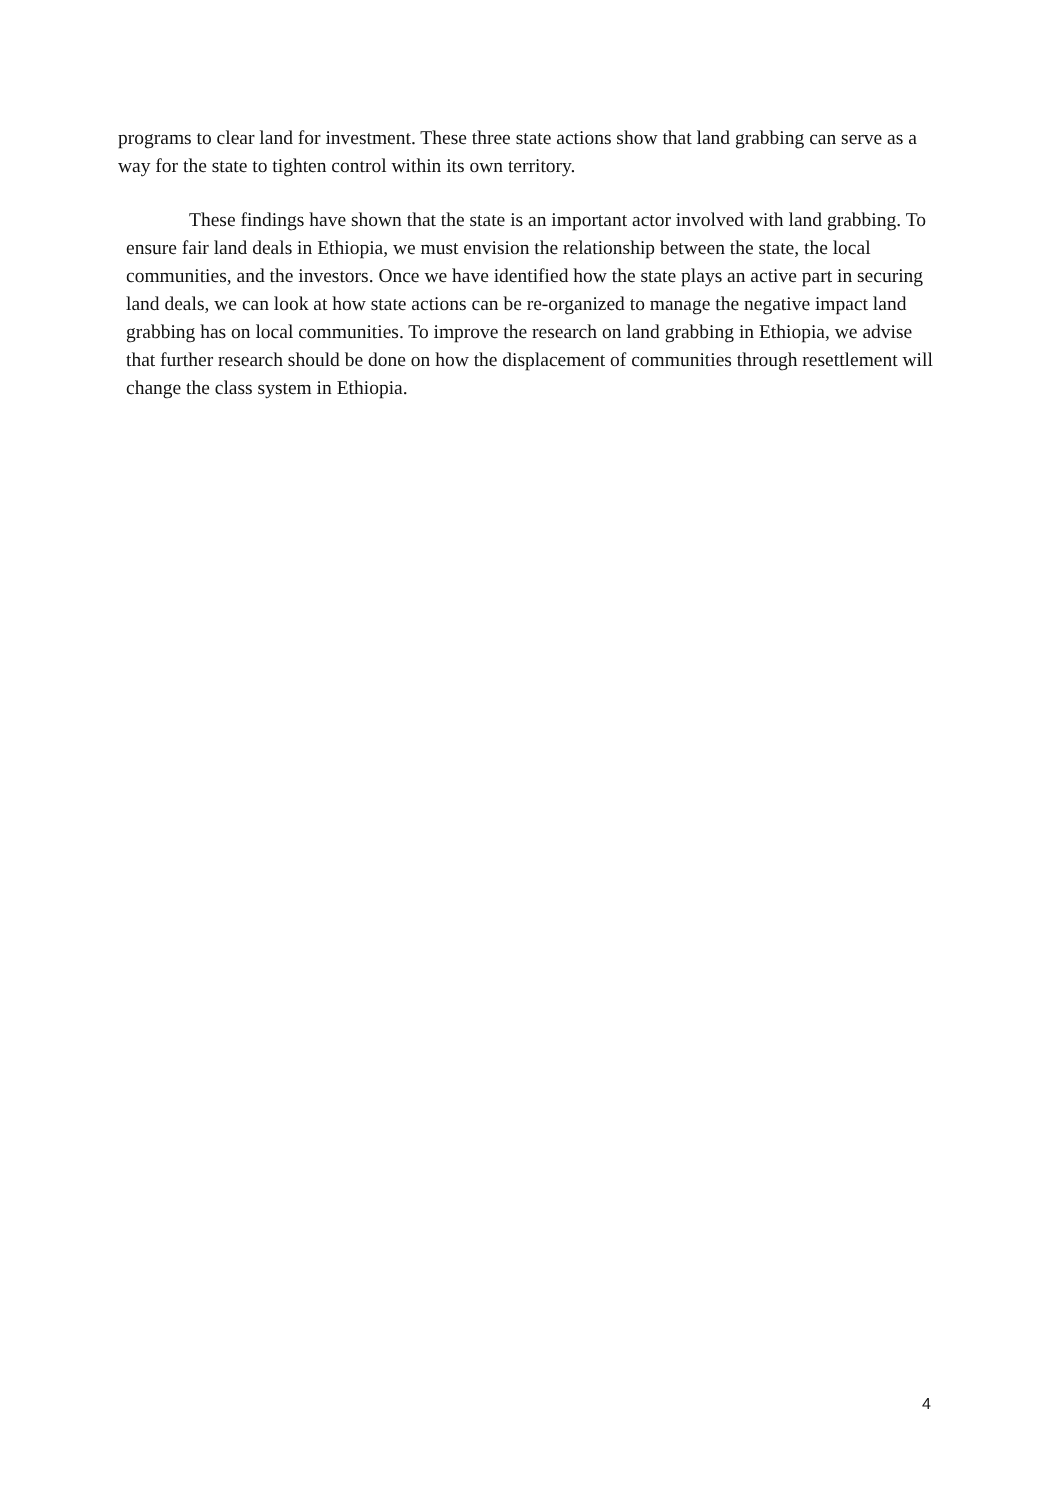programs to clear land for investment. These three state actions show that land grabbing can serve as a way for the state to tighten control within its own territory.
These findings have shown that the state is an important actor involved with land grabbing. To ensure fair land deals in Ethiopia, we must envision the relationship between the state, the local communities, and the investors. Once we have identified how the state plays an active part in securing land deals, we can look at how state actions can be re-organized to manage the negative impact land grabbing has on local communities. To improve the research on land grabbing in Ethiopia, we advise that further research should be done on how the displacement of communities through resettlement will change the class system in Ethiopia.
4